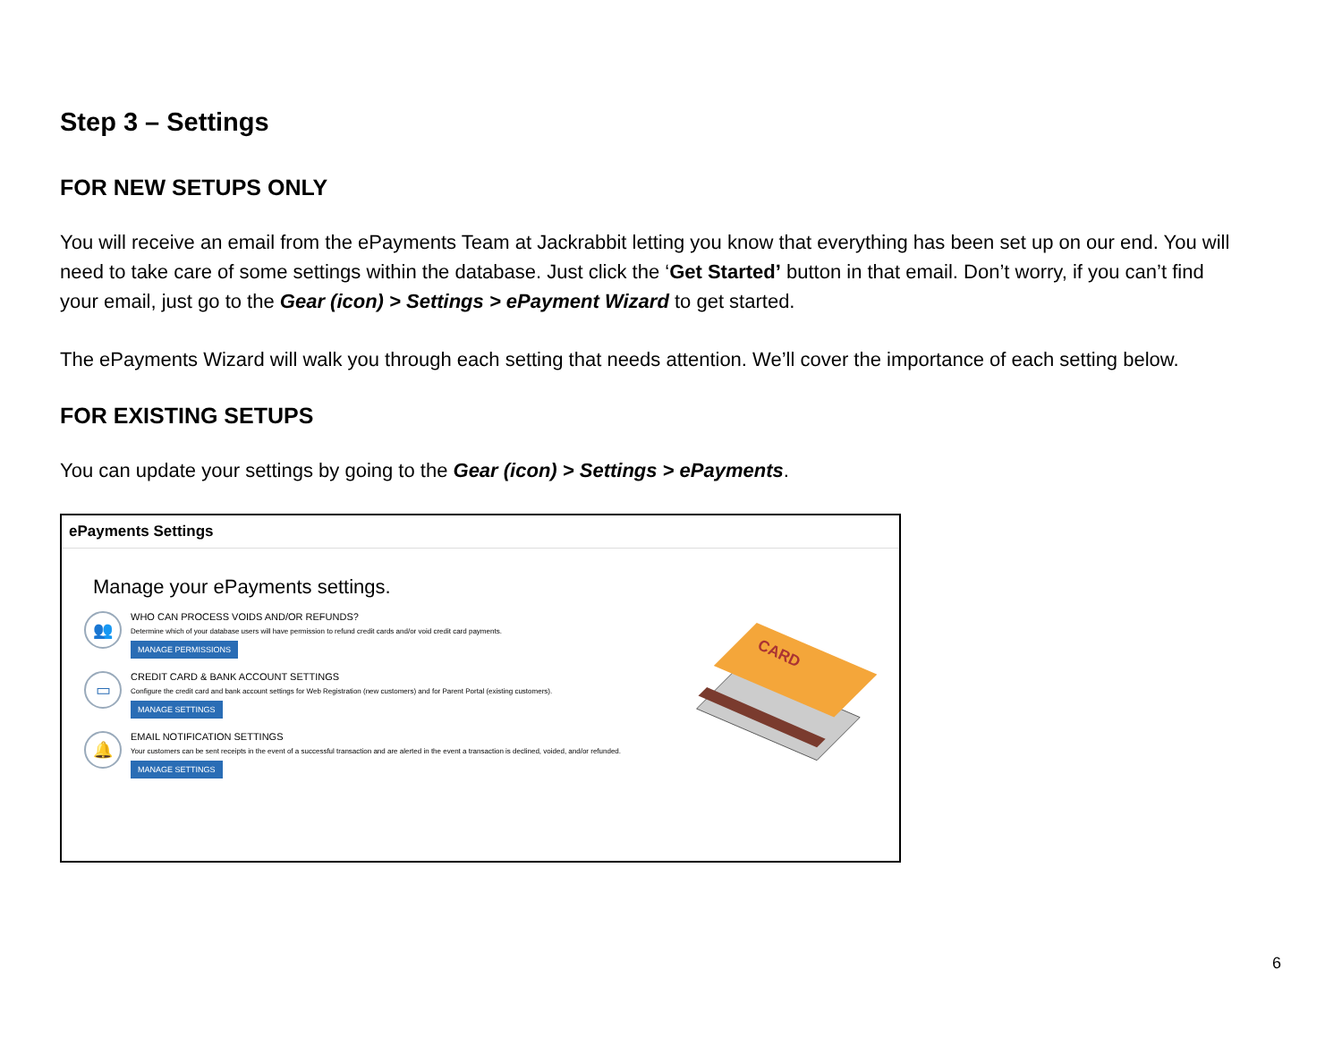Step 3 – Settings
FOR NEW SETUPS ONLY
You will receive an email from the ePayments Team at Jackrabbit letting you know that everything has been set up on our end. You will need to take care of some settings within the database. Just click the ‘Get Started’ button in that email. Don’t worry, if you can’t find your email, just go to the Gear (icon) > Settings > ePayment Wizard to get started.
The ePayments Wizard will walk you through each setting that needs attention. We’ll cover the importance of each setting below.
FOR EXISTING SETUPS
You can update your settings by going to the Gear (icon) > Settings > ePayments.
ePayments Settings
Manage your ePayments settings.
👥
WHO CAN PROCESS VOIDS AND/OR REFUNDS?
Determine which of your database users will have permission to refund credit cards and/or void credit card payments.
MANAGE PERMISSIONS
▭
CREDIT CARD & BANK ACCOUNT SETTINGS
Configure the credit card and bank account settings for Web Registration (new customers) and for Parent Portal (existing customers).
MANAGE SETTINGS
🔔
EMAIL NOTIFICATION SETTINGS
Your customers can be sent receipts in the event of a successful transaction and are alerted in the event a transaction is declined, voided, and/or refunded.
MANAGE SETTINGS
CARD
6